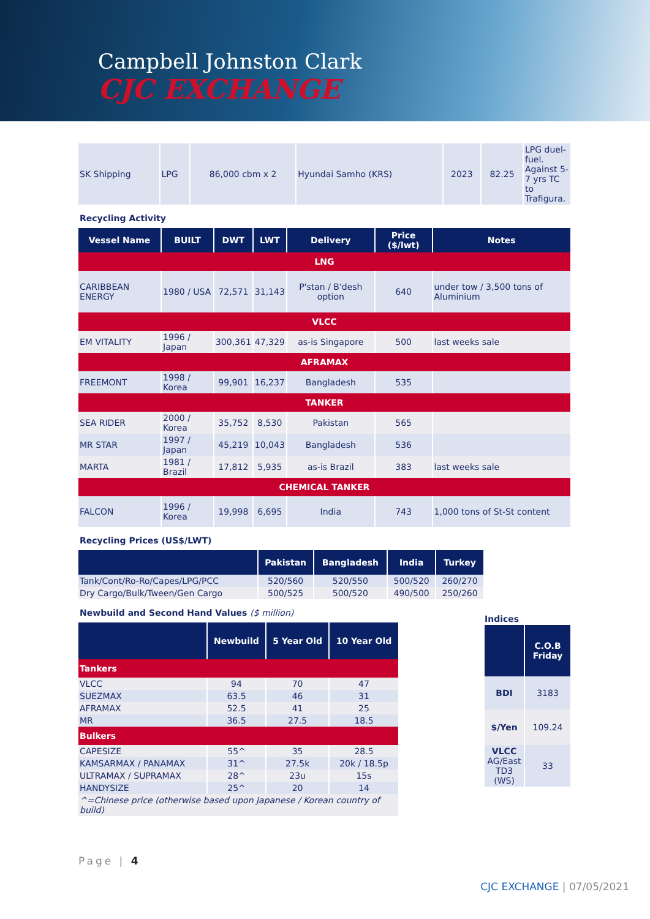Campbell Johnston Clark
CJC EXCHANGE
| SK Shipping | LPG | 86,000 cbm x 2 | Hyundai Samho (KRS) | 2023 | 82.25 | LPG duel-fuel. Against 5-7 yrs TC to Trafigura. |
Recycling Activity
| Vessel Name | BUILT | DWT | LWT | Delivery | Price ($/lwt) | Notes |
| --- | --- | --- | --- | --- | --- | --- |
| LNG | | | | | | |
| CARIBBEAN ENERGY | 1980 / USA | 72,571 | 31,143 | P'stan / B'desh option | 640 | under tow / 3,500 tons of Aluminium |
| VLCC | | | | | | |
| EM VITALITY | 1996 / Japan | 300,361 | 47,329 | as-is Singapore | 500 | last weeks sale |
| AFRAMAX | | | | | | |
| FREEMONT | 1998 / Korea | 99,901 | 16,237 | Bangladesh | 535 | |
| TANKER | | | | | | |
| SEA RIDER | 2000 / Korea | 35,752 | 8,530 | Pakistan | 565 | |
| MR STAR | 1997 / Japan | 45,219 | 10,043 | Bangladesh | 536 | |
| MARTA | 1981 / Brazil | 17,812 | 5,935 | as-is Brazil | 383 | last weeks sale |
| CHEMICAL TANKER | | | | | | |
| FALCON | 1996 / Korea | 19,998 | 6,695 | India | 743 | 1,000 tons of St-St content |
Recycling Prices (US$/LWT)
| | Pakistan | Bangladesh | India | Turkey |
| --- | --- | --- | --- | --- |
| Tank/Cont/Ro-Ro/Capes/LPG/PCC | 520/560 | 520/550 | 500/520 | 260/270 |
| Dry Cargo/Bulk/Tween/Gen Cargo | 500/525 | 500/520 | 490/500 | 250/260 |
Newbuild and Second Hand Values ($ million)
| | Newbuild | 5 Year Old | 10 Year Old |
| --- | --- | --- | --- |
| Tankers | | | |
| VLCC | 94 | 70 | 47 |
| SUEZMAX | 63.5 | 46 | 31 |
| AFRAMAX | 52.5 | 41 | 25 |
| MR | 36.5 | 27.5 | 18.5 |
| Bulkers | | | |
| CAPESIZE | 55^ | 35 | 28.5 |
| KAMSARMAX / PANAMAX | 31^ | 27.5k | 20k / 18.5p |
| ULTRAMAX / SUPRAMAX | 28^ | 23u | 15s |
| HANDYSIZE | 25^ | 20 | 14 |
| ^=Chinese price (otherwise based upon Japanese / Korean country of build) | | | |
Indices
| | C.O.B Friday |
| --- | --- |
| BDI | 3183 |
| $/Yen | 109.24 |
| VLCC AG/East TD3 (WS) | 33 |
Page | 4
CJC EXCHANGE | 07/05/2021